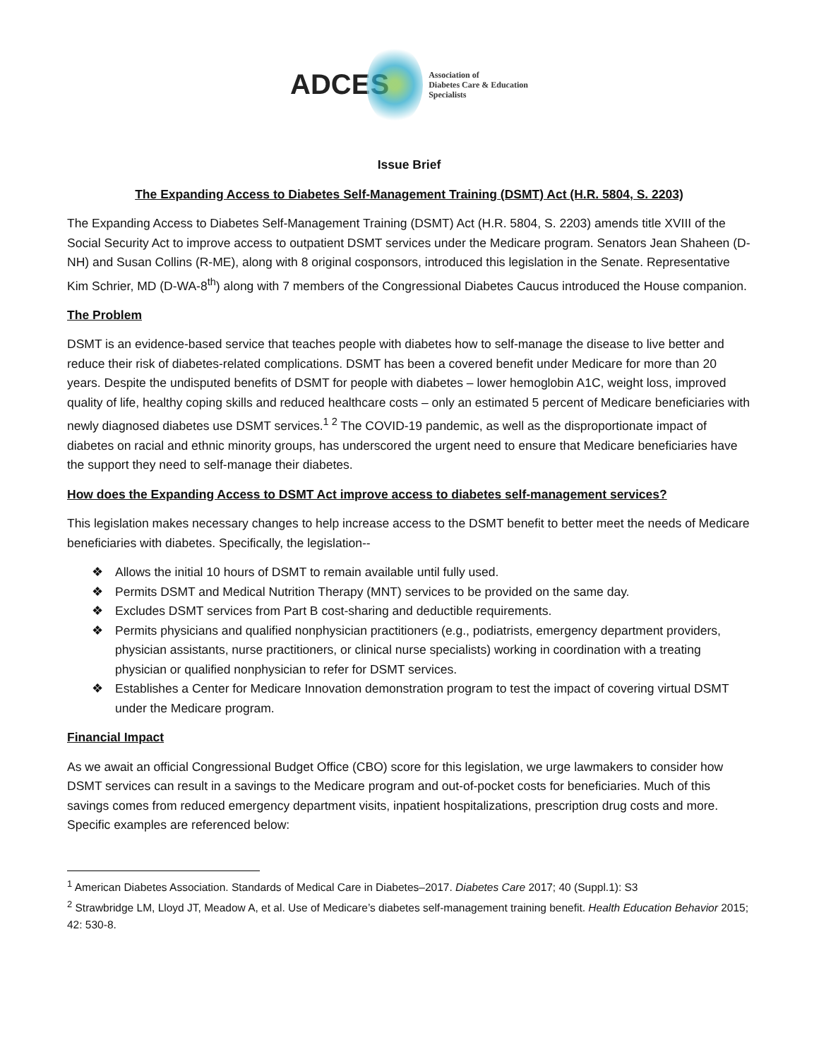ADCES Association of
Diabetes Care & Education
Specialists
Issue Brief
The Expanding Access to Diabetes Self-Management Training (DSMT) Act (H.R. 5804, S. 2203)
The Expanding Access to Diabetes Self-Management Training (DSMT) Act (H.R. 5804, S. 2203) amends title XVIII of the Social Security Act to improve access to outpatient DSMT services under the Medicare program. Senators Jean Shaheen (D-NH) and Susan Collins (R-ME), along with 8 original cosponsors, introduced this legislation in the Senate. Representative Kim Schrier, MD (D-WA-8<sup>th</sup>) along with 7 members of the Congressional Diabetes Caucus introduced the House companion.
The Problem
DSMT is an evidence-based service that teaches people with diabetes how to self-manage the disease to live better and reduce their risk of diabetes-related complications. DSMT has been a covered benefit under Medicare for more than 20 years. Despite the undisputed benefits of DSMT for people with diabetes – lower hemoglobin A1C, weight loss, improved quality of life, healthy coping skills and reduced healthcare costs – only an estimated 5 percent of Medicare beneficiaries with newly diagnosed diabetes use DSMT services.<sup>1 2</sup> The COVID-19 pandemic, as well as the disproportionate impact of diabetes on racial and ethnic minority groups, has underscored the urgent need to ensure that Medicare beneficiaries have the support they need to self-manage their diabetes.
How does the Expanding Access to DSMT Act improve access to diabetes self-management services?
This legislation makes necessary changes to help increase access to the DSMT benefit to better meet the needs of Medicare beneficiaries with diabetes. Specifically, the legislation--
❖ Allows the initial 10 hours of DSMT to remain available until fully used.
❖ Permits DSMT and Medical Nutrition Therapy (MNT) services to be provided on the same day.
❖ Excludes DSMT services from Part B cost-sharing and deductible requirements.
❖ Permits physicians and qualified nonphysician practitioners (e.g., podiatrists, emergency department providers, physician assistants, nurse practitioners, or clinical nurse specialists) working in coordination with a treating physician or qualified nonphysician to refer for DSMT services.
❖ Establishes a Center for Medicare Innovation demonstration program to test the impact of covering virtual DSMT under the Medicare program.
Financial Impact
As we await an official Congressional Budget Office (CBO) score for this legislation, we urge lawmakers to consider how DSMT services can result in a savings to the Medicare program and out-of-pocket costs for beneficiaries. Much of this savings comes from reduced emergency department visits, inpatient hospitalizations, prescription drug costs and more. Specific examples are referenced below:
<sup>1</sup> American Diabetes Association. Standards of Medical Care in Diabetes–2017. Diabetes Care 2017; 40 (Suppl.1): S3
<sup>2</sup> Strawbridge LM, Lloyd JT, Meadow A, et al. Use of Medicare’s diabetes self-management training benefit. Health Education Behavior 2015; 42: 530-8.